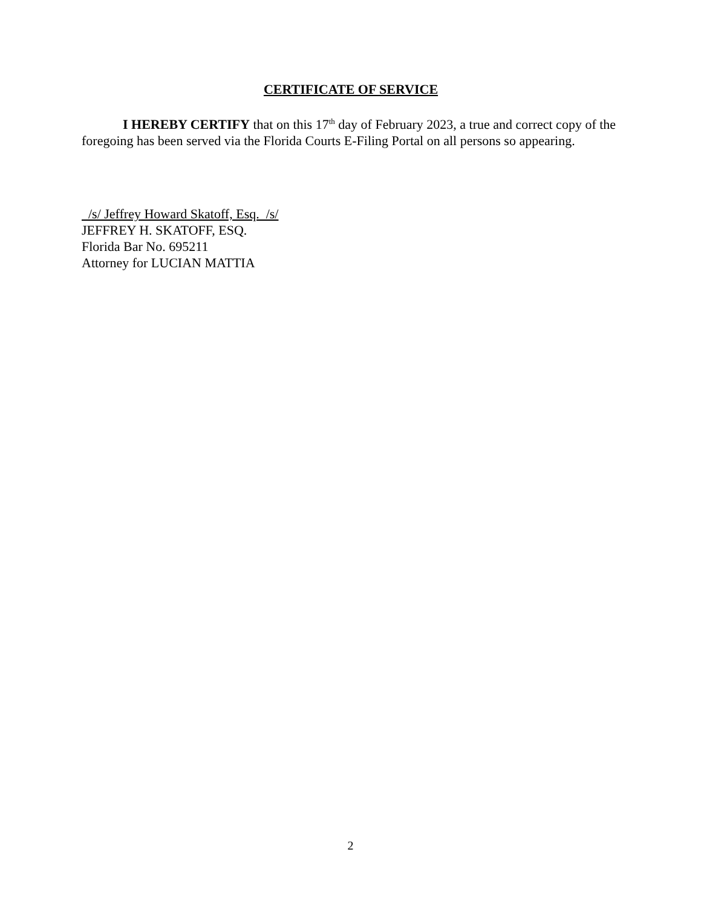CERTIFICATE OF SERVICE
I HEREBY CERTIFY that on this 17<sup>th</sup> day of February 2023, a true and correct copy of the foregoing has been served via the Florida Courts E-Filing Portal on all persons so appearing.
/s/ Jeffrey Howard Skatoff, Esq. /s/
JEFFREY H. SKATOFF, ESQ.
Florida Bar No. 695211
Attorney for LUCIAN MATTIA
2